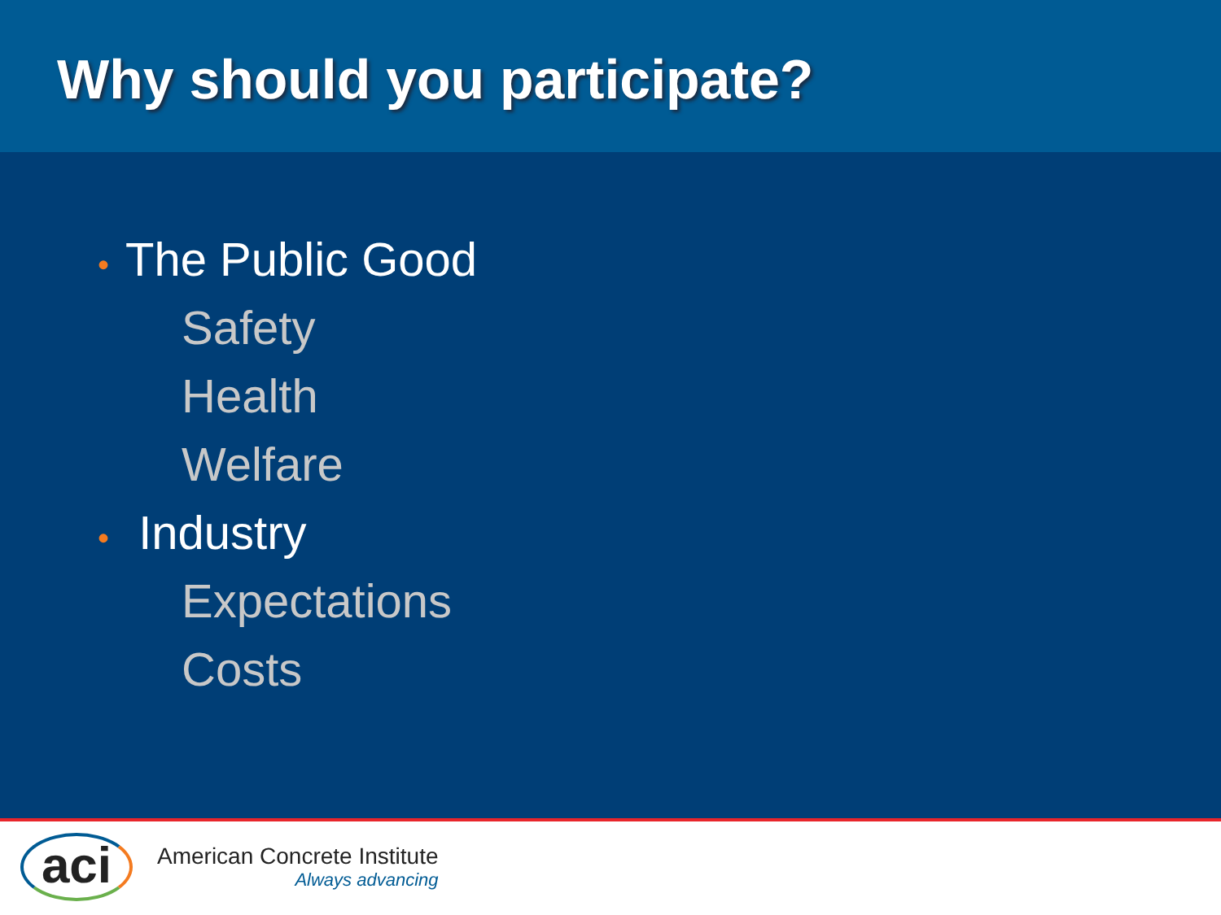Why should you participate?
• The Public Good
Safety
Health
Welfare
• Industry
Expectations
Costs
aci
American Concrete Institute
Always advancing